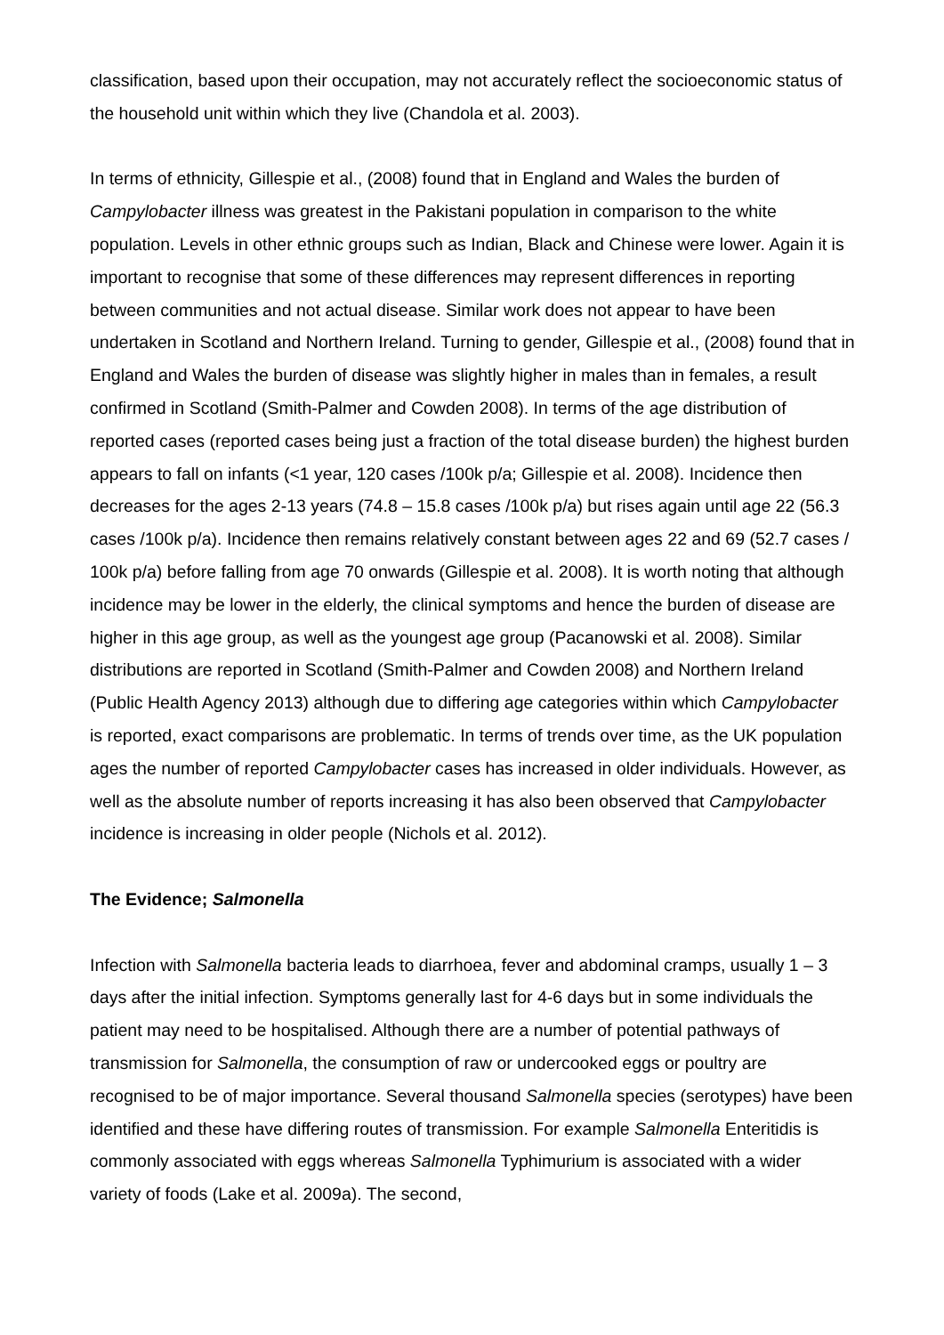classification, based upon their occupation, may not accurately reflect the socioeconomic status of the household unit within which they live (Chandola et al. 2003).
In terms of ethnicity, Gillespie et al., (2008) found that in England and Wales the burden of Campylobacter illness was greatest in the Pakistani population in comparison to the white population. Levels in other ethnic groups such as Indian, Black and Chinese were lower. Again it is important to recognise that some of these differences may represent differences in reporting between communities and not actual disease. Similar work does not appear to have been undertaken in Scotland and Northern Ireland. Turning to gender, Gillespie et al., (2008) found that in England and Wales the burden of disease was slightly higher in males than in females, a result confirmed in Scotland (Smith-Palmer and Cowden 2008). In terms of the age distribution of reported cases (reported cases being just a fraction of the total disease burden) the highest burden appears to fall on infants (<1 year, 120 cases /100k p/a; Gillespie et al. 2008). Incidence then decreases for the ages 2-13 years (74.8 – 15.8 cases /100k p/a) but rises again until age 22 (56.3 cases /100k p/a). Incidence then remains relatively constant between ages 22 and 69 (52.7 cases / 100k p/a) before falling from age 70 onwards (Gillespie et al. 2008). It is worth noting that although incidence may be lower in the elderly, the clinical symptoms and hence the burden of disease are higher in this age group, as well as the youngest age group (Pacanowski et al. 2008). Similar distributions are reported in Scotland (Smith-Palmer and Cowden 2008) and Northern Ireland (Public Health Agency 2013) although due to differing age categories within which Campylobacter is reported, exact comparisons are problematic. In terms of trends over time, as the UK population ages the number of reported Campylobacter cases has increased in older individuals. However, as well as the absolute number of reports increasing it has also been observed that Campylobacter incidence is increasing in older people (Nichols et al. 2012).
The Evidence; Salmonella
Infection with Salmonella bacteria leads to diarrhoea, fever and abdominal cramps, usually 1 – 3 days after the initial infection. Symptoms generally last for 4-6 days but in some individuals the patient may need to be hospitalised. Although there are a number of potential pathways of transmission for Salmonella, the consumption of raw or undercooked eggs or poultry are recognised to be of major importance. Several thousand Salmonella species (serotypes) have been identified and these have differing routes of transmission. For example Salmonella Enteritidis is commonly associated with eggs whereas Salmonella Typhimurium is associated with a wider variety of foods (Lake et al. 2009a). The second,